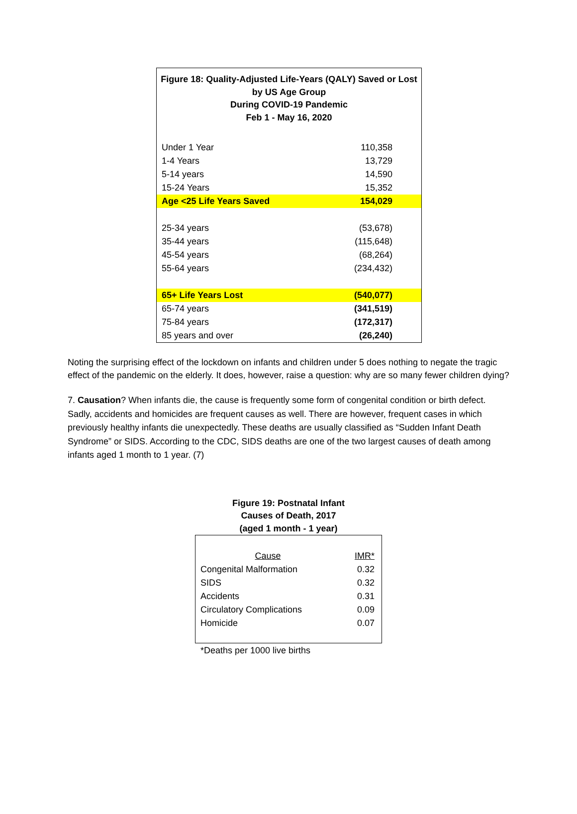Figure 18: Quality-Adjusted Life-Years (QALY) Saved or Lost
by US Age Group
During COVID-19 Pandemic
Feb 1 - May 16, 2020
| Under 1 Year | 110,358 |
| 1-4 Years | 13,729 |
| 5-14 years | 14,590 |
| 15-24 Years | 15,352 |
| Age <25 Life Years Saved | 154,029 |
| 25-34 years | (53,678) |
| 35-44 years | (115,648) |
| 45-54 years | (68,264) |
| 55-64 years | (234,432) |
| 65+ Life Years Lost | (540,077) |
| 65-74 years | (341,519) |
| 75-84 years | (172,317) |
| 85 years and over | (26,240) |
Noting the surprising effect of the lockdown on infants and children under 5 does nothing to negate the tragic effect of the pandemic on the elderly. It does, however, raise a question: why are so many fewer children dying?
7. Causation? When infants die, the cause is frequently some form of congenital condition or birth defect. Sadly, accidents and homicides are frequent causes as well. There are however, frequent cases in which previously healthy infants die unexpectedly. These deaths are usually classified as “Sudden Infant Death Syndrome” or SIDS. According to the CDC, SIDS deaths are one of the two largest causes of death among infants aged 1 month to 1 year. (7)
Figure 19: Postnatal Infant
Causes of Death, 2017
(aged 1 month - 1 year)
| Cause | IMR* |
| --- | --- |
| Congenital Malformation | 0.32 |
| SIDS | 0.32 |
| Accidents | 0.31 |
| Circulatory Complications | 0.09 |
| Homicide | 0.07 |
*Deaths per 1000 live births